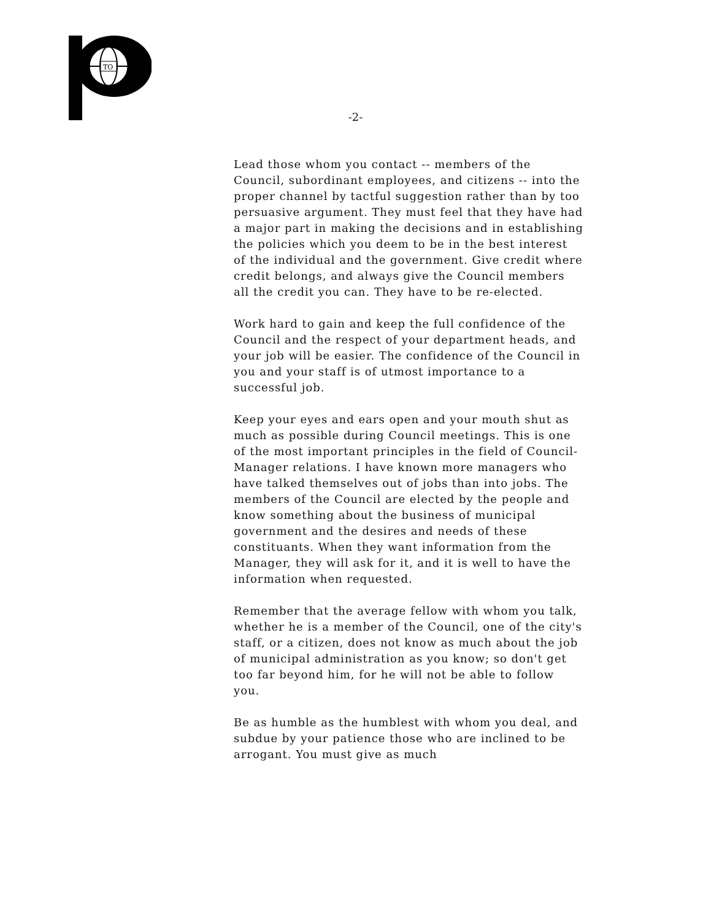TO
-2-
Lead those whom you contact -- members of the Council, subordinant employees, and citizens -- into the proper channel by tactful suggestion rather than by too persuasive argument. They must feel that they have had a major part in making the decisions and in establishing the policies which you deem to be in the best interest of the individual and the government. Give credit where credit belongs, and always give the Council members all the credit you can. They have to be re-elected.
Work hard to gain and keep the full confidence of the Council and the respect of your department heads, and your job will be easier. The confidence of the Council in you and your staff is of utmost importance to a successful job.
Keep your eyes and ears open and your mouth shut as much as possible during Council meetings. This is one of the most important principles in the field of Council-Manager relations. I have known more managers who have talked themselves out of jobs than into jobs. The members of the Council are elected by the people and know something about the business of municipal government and the desires and needs of these constituants. When they want information from the Manager, they will ask for it, and it is well to have the information when requested.
Remember that the average fellow with whom you talk, whether he is a member of the Council, one of the city's staff, or a citizen, does not know as much about the job of municipal administration as you know; so don't get too far beyond him, for he will not be able to follow you.
Be as humble as the humblest with whom you deal, and subdue by your patience those who are inclined to be arrogant. You must give as much